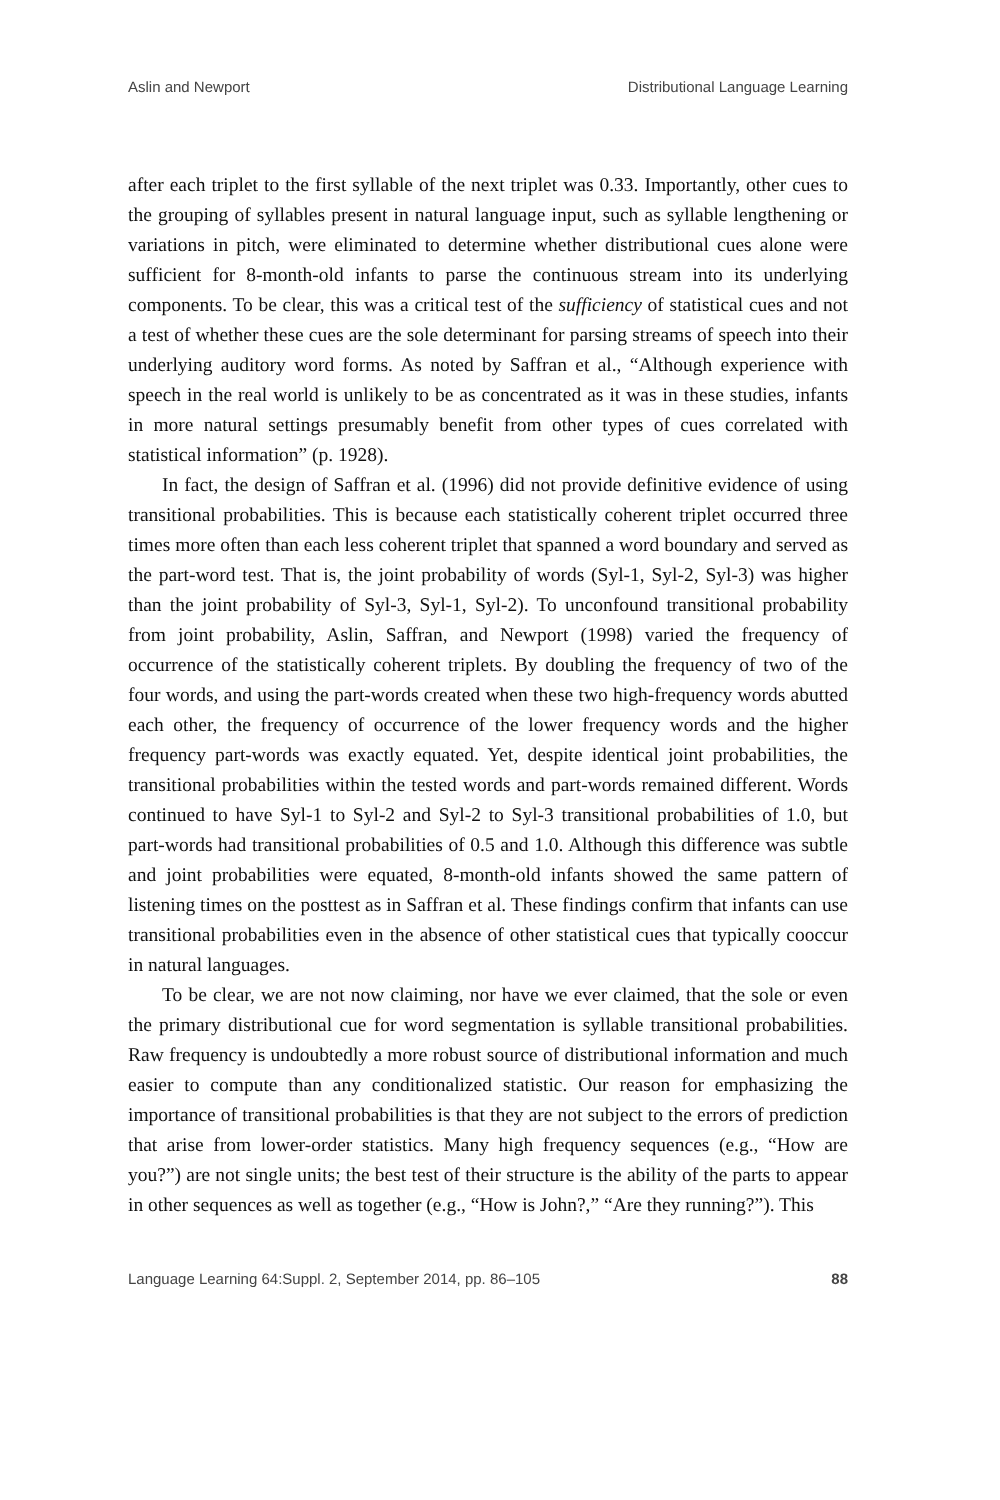Aslin and Newport Distributional Language Learning
after each triplet to the first syllable of the next triplet was 0.33. Importantly, other cues to the grouping of syllables present in natural language input, such as syllable lengthening or variations in pitch, were eliminated to determine whether distributional cues alone were sufficient for 8-month-old infants to parse the continuous stream into its underlying components. To be clear, this was a critical test of the sufficiency of statistical cues and not a test of whether these cues are the sole determinant for parsing streams of speech into their underlying auditory word forms. As noted by Saffran et al., “Although experience with speech in the real world is unlikely to be as concentrated as it was in these studies, infants in more natural settings presumably benefit from other types of cues correlated with statistical information” (p. 1928).
In fact, the design of Saffran et al. (1996) did not provide definitive evidence of using transitional probabilities. This is because each statistically coherent triplet occurred three times more often than each less coherent triplet that spanned a word boundary and served as the part-word test. That is, the joint probability of words (Syl-1, Syl-2, Syl-3) was higher than the joint probability of Syl-3, Syl-1, Syl-2). To unconfound transitional probability from joint probability, Aslin, Saffran, and Newport (1998) varied the frequency of occurrence of the statistically coherent triplets. By doubling the frequency of two of the four words, and using the part-words created when these two high-frequency words abutted each other, the frequency of occurrence of the lower frequency words and the higher frequency part-words was exactly equated. Yet, despite identical joint probabilities, the transitional probabilities within the tested words and part-words remained different. Words continued to have Syl-1 to Syl-2 and Syl-2 to Syl-3 transitional probabilities of 1.0, but part-words had transitional probabilities of 0.5 and 1.0. Although this difference was subtle and joint probabilities were equated, 8-month-old infants showed the same pattern of listening times on the posttest as in Saffran et al. These findings confirm that infants can use transitional probabilities even in the absence of other statistical cues that typically cooccur in natural languages.
To be clear, we are not now claiming, nor have we ever claimed, that the sole or even the primary distributional cue for word segmentation is syllable transitional probabilities. Raw frequency is undoubtedly a more robust source of distributional information and much easier to compute than any conditionalized statistic. Our reason for emphasizing the importance of transitional probabilities is that they are not subject to the errors of prediction that arise from lower-order statistics. Many high frequency sequences (e.g., “How are you?”) are not single units; the best test of their structure is the ability of the parts to appear in other sequences as well as together (e.g., “How is John?,” “Are they running?”). This
Language Learning 64:Suppl. 2, September 2014, pp. 86–105 88